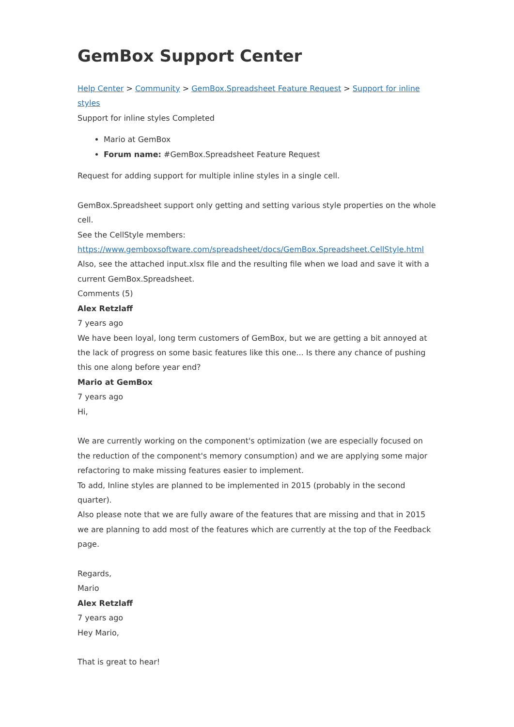GemBox Support Center
Help Center > Community > GemBox.Spreadsheet Feature Request > Support for inline styles
Support for inline styles Completed
Mario at GemBox
Forum name: #GemBox.Spreadsheet Feature Request
Request for adding support for multiple inline styles in a single cell.
GemBox.Spreadsheet support only getting and setting various style properties on the whole cell.
See the CellStyle members:
https://www.gemboxsoftware.com/spreadsheet/docs/GemBox.Spreadsheet.CellStyle.html
Also, see the attached input.xlsx file and the resulting file when we load and save it with a current GemBox.Spreadsheet.
Comments (5)
Alex Retzlaff
7 years ago
We have been loyal, long term customers of GemBox, but we are getting a bit annoyed at the lack of progress on some basic features like this one... Is there any chance of pushing this one along before year end?
Mario at GemBox
7 years ago
Hi,
We are currently working on the component's optimization (we are especially focused on the reduction of the component's memory consumption) and we are applying some major refactoring to make missing features easier to implement.
To add, Inline styles are planned to be implemented in 2015 (probably in the second quarter).
Also please note that we are fully aware of the features that are missing and that in 2015 we are planning to add most of the features which are currently at the top of the Feedback page.
Regards,
Mario
Alex Retzlaff
7 years ago
Hey Mario,
That is great to hear!